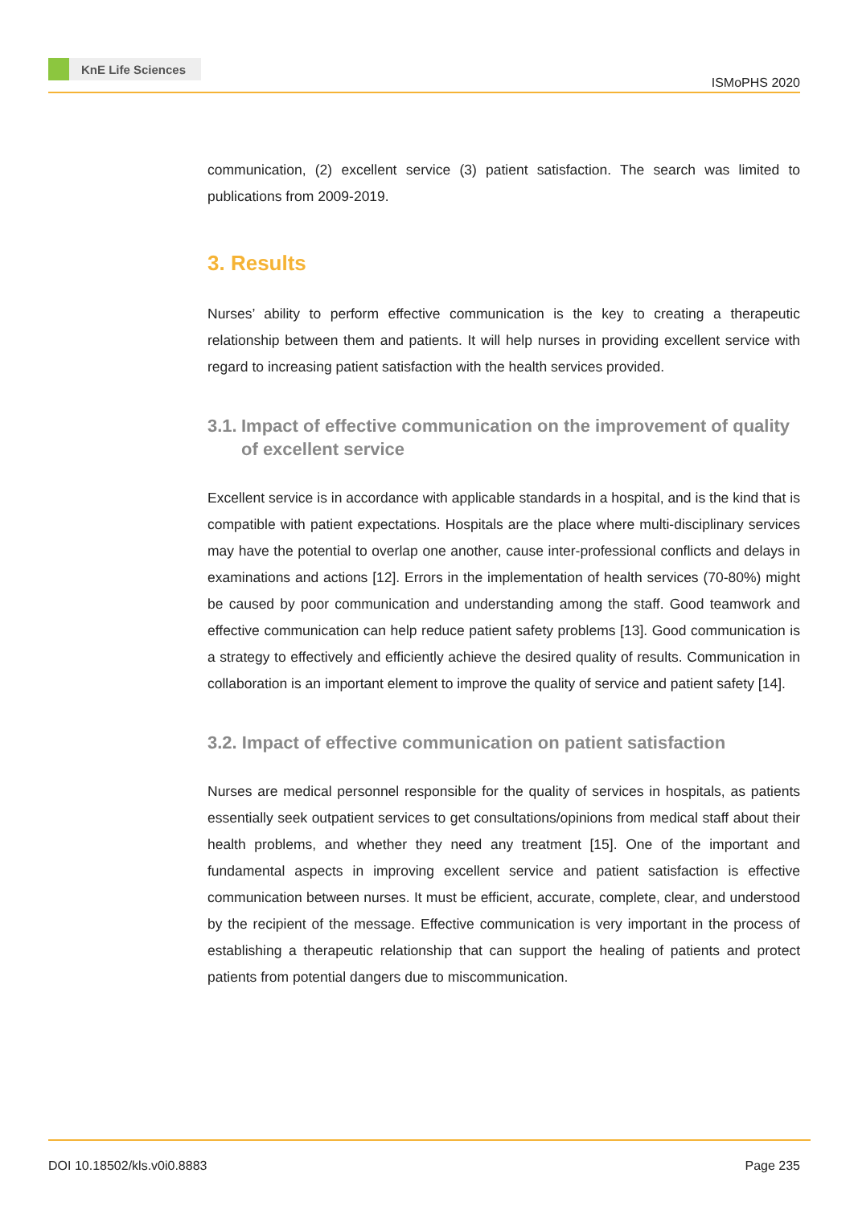KnE Life Sciences
ISMoPHS 2020
communication, (2) excellent service (3) patient satisfaction. The search was limited to publications from 2009-2019.
3. Results
Nurses’ ability to perform effective communication is the key to creating a therapeutic relationship between them and patients. It will help nurses in providing excellent service with regard to increasing patient satisfaction with the health services provided.
3.1. Impact of effective communication on the improvement of quality of excellent service
Excellent service is in accordance with applicable standards in a hospital, and is the kind that is compatible with patient expectations. Hospitals are the place where multi-disciplinary services may have the potential to overlap one another, cause inter-professional conflicts and delays in examinations and actions [12]. Errors in the implementation of health services (70-80%) might be caused by poor communication and understanding among the staff. Good teamwork and effective communication can help reduce patient safety problems [13]. Good communication is a strategy to effectively and efficiently achieve the desired quality of results. Communication in collaboration is an important element to improve the quality of service and patient safety [14].
3.2. Impact of effective communication on patient satisfaction
Nurses are medical personnel responsible for the quality of services in hospitals, as patients essentially seek outpatient services to get consultations/opinions from medical staff about their health problems, and whether they need any treatment [15]. One of the important and fundamental aspects in improving excellent service and patient satisfaction is effective communication between nurses. It must be efficient, accurate, complete, clear, and understood by the recipient of the message. Effective communication is very important in the process of establishing a therapeutic relationship that can support the healing of patients and protect patients from potential dangers due to miscommunication.
DOI 10.18502/kls.v0i0.8883 Page 235